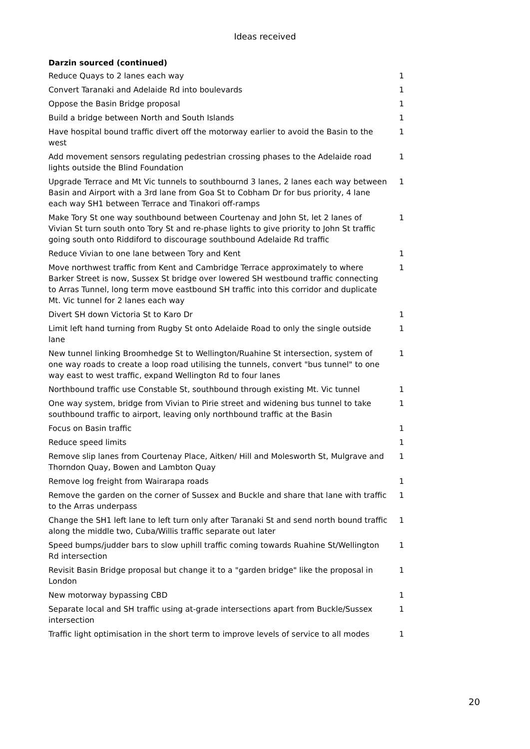Ideas received
| Darzin sourced (continued) | |
| --- | --- |
| Reduce Quays to 2 lanes each way | 1 |
| Convert Taranaki and Adelaide Rd into boulevards | 1 |
| Oppose the Basin Bridge proposal | 1 |
| Build a bridge between North and South Islands | 1 |
| Have hospital bound traffic divert off the motorway earlier to avoid the Basin to the west | 1 |
| Add movement sensors regulating pedestrian crossing phases to the Adelaide road lights outside the Blind Foundation | 1 |
| Upgrade Terrace and Mt Vic tunnels to southbournd 3 lanes, 2 lanes each way between Basin and Airport with a 3rd lane from Goa St to Cobham Dr for bus priority, 4 lane each way SH1 between Terrace and Tinakori off-ramps | 1 |
| Make Tory St one way southbound between Courtenay and John St, let 2 lanes of Vivian St turn south onto Tory St and re-phase lights to give priority to John St traffic going south onto Riddiford to discourage southbound Adelaide Rd traffic | 1 |
| Reduce Vivian to one lane between Tory and Kent | 1 |
| Move northwest traffic from Kent and Cambridge Terrace approximately to where Barker Street is now, Sussex St bridge over lowered SH westbound traffic connecting to Arras Tunnel, long term move eastbound SH traffic into this corridor and duplicate Mt. Vic tunnel for 2 lanes each way | 1 |
| Divert SH down Victoria St to Karo Dr | 1 |
| Limit left hand turning from Rugby St onto Adelaide Road to only the single outside lane | 1 |
| New tunnel linking Broomhedge St to Wellington/Ruahine St intersection, system of one way roads to create a loop road utilising the tunnels, convert "bus tunnel" to one way east to west traffic, expand Wellington Rd to four lanes | 1 |
| Northbound traffic use Constable St, southbound through existing Mt. Vic tunnel | 1 |
| One way system, bridge from Vivian to Pirie street and widening bus tunnel to take southbound traffic to airport, leaving only northbound traffic at the Basin | 1 |
| Focus on Basin traffic | 1 |
| Reduce speed limits | 1 |
| Remove slip lanes from Courtenay Place, Aitken/ Hill and Molesworth St, Mulgrave and Thorndon Quay, Bowen and Lambton Quay | 1 |
| Remove log freight from Wairarapa roads | 1 |
| Remove the garden on the corner of Sussex and Buckle and share that lane with traffic to the Arras underpass | 1 |
| Change the SH1 left lane to left turn only after Taranaki St and send north bound traffic along the middle two, Cuba/Willis traffic separate out later | 1 |
| Speed bumps/judder bars to slow uphill traffic coming towards Ruahine St/Wellington Rd intersection | 1 |
| Revisit Basin Bridge proposal but change it to a "garden bridge" like the proposal in London | 1 |
| New motorway bypassing CBD | 1 |
| Separate local and SH traffic using at-grade intersections apart from Buckle/Sussex intersection | 1 |
| Traffic light optimisation in the short term to improve levels of service to all modes | 1 |
20